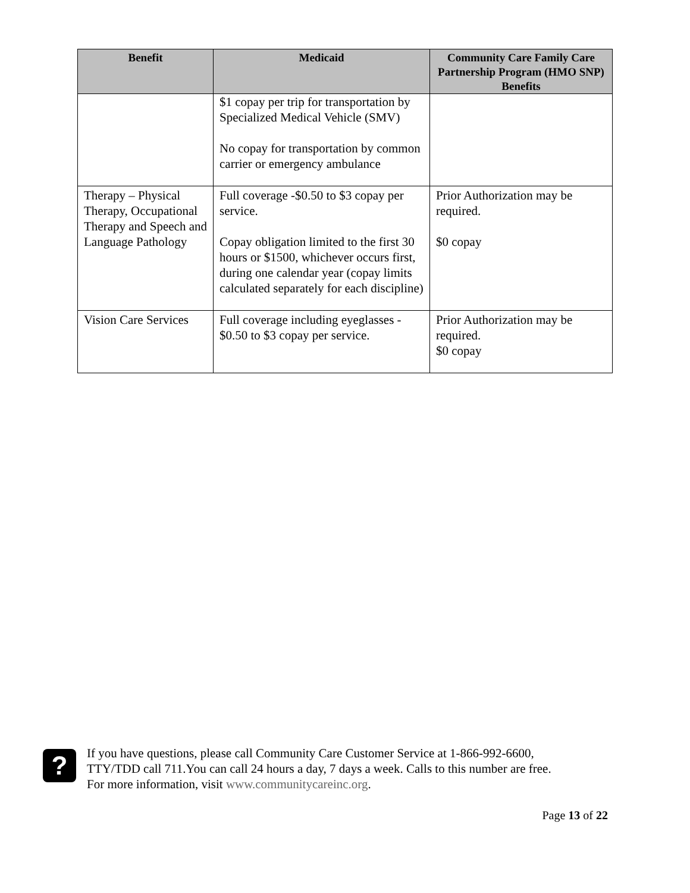| Benefit | Medicaid | Community Care Family Care Partnership Program (HMO SNP) Benefits |
| --- | --- | --- |
| | $1 copay per trip for transportation by Specialized Medical Vehicle (SMV) No copay for transportation by common carrier or emergency ambulance | |
| Therapy – Physical Therapy, Occupational Therapy and Speech and Language Pathology | Full coverage -$0.50 to $3 copay per service. Copay obligation limited to the first 30 hours or $1500, whichever occurs first, during one calendar year (copay limits calculated separately for each discipline) | Prior Authorization may be required. $0 copay |
| Vision Care Services | Full coverage including eyeglasses - $0.50 to $3 copay per service. | Prior Authorization may be required. $0 copay |
?
If you have questions, please call Community Care Customer Service at 1-866-992-6600,
TTY/TDD call 711.You can call 24 hours a day, 7 days a week. Calls to this number are free.
For more information, visit www.communitycareinc.org.
Page 13 of 22